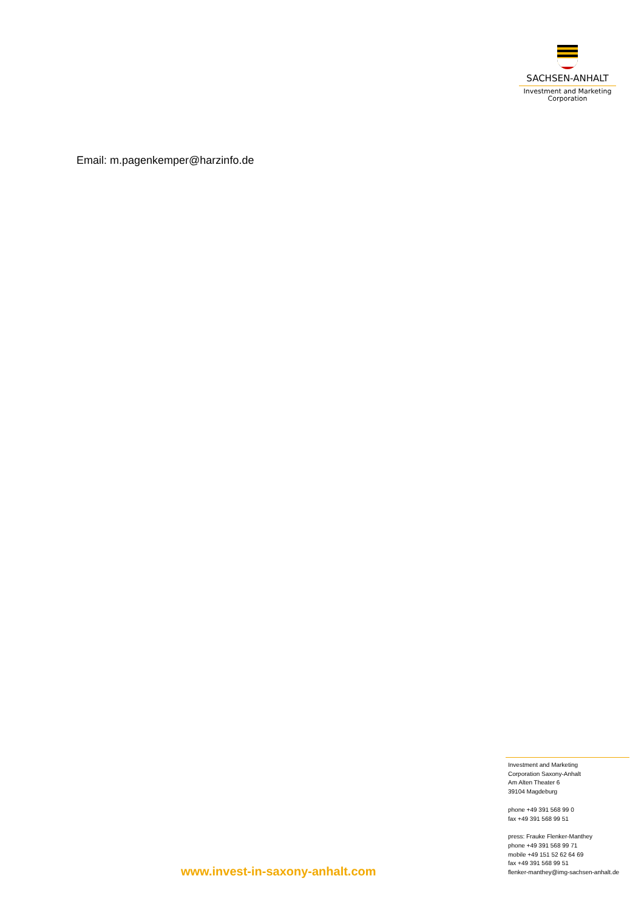SACHSEN-ANHALT
Investment and Marketing
Corporation
Email: m.pagenkemper@harzinfo.de
Investment and Marketing
Corporation Saxony-Anhalt
Am Alten Theater 6
39104 Magdeburg
phone +49 391 568 99 0
fax +49 391 568 99 51
press: Frauke Flenker-Manthey
phone +49 391 568 99 71
mobile +49 151 52 62 64 69
fax +49 391 568 99 51
flenker-manthey@img-sachsen-anhalt.de
www.invest-in-saxony-anhalt.com